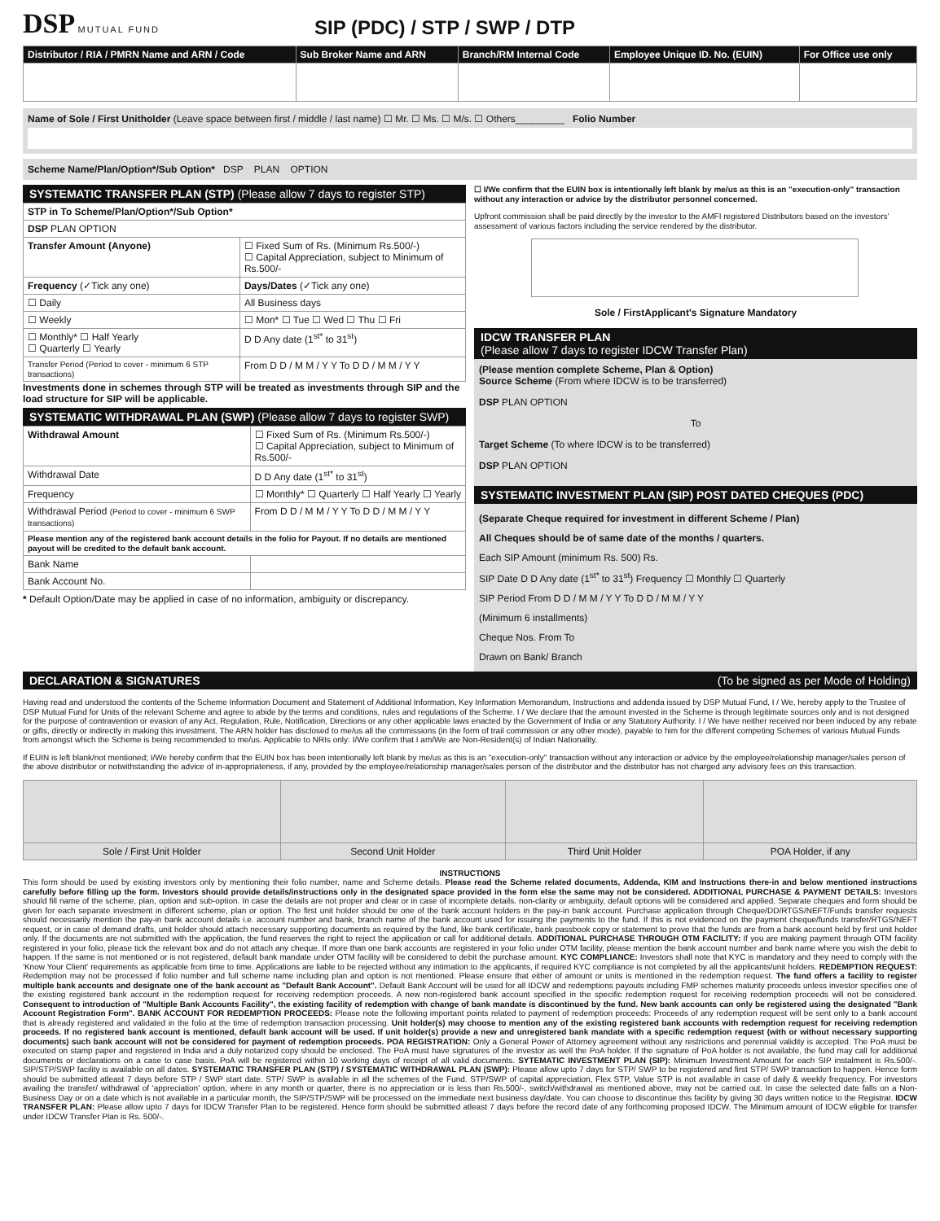DSP MUTUAL FUND
SIP (PDC) / STP / SWP / DTP
| Distributor / RIA / PMRN Name and ARN / Code | Sub Broker Name and ARN | Branch/RM Internal Code | Employee Unique ID. No. (EUIN) | For Office use only |
| --- | --- | --- | --- | --- |
Name of Sole / First Unitholder (Leave space between first / middle / last name) ☐ Mr. ☐ Ms. ☐ M/s. ☐ Others_________ Folio Number
Scheme Name/Plan/Option*/Sub Option* DSP PLAN OPTION
SYSTEMATIC TRANSFER PLAN (STP) (Please allow 7 days to register STP)
| STP in To Scheme/Plan/Option*/Sub Option* | |
| DSP PLAN OPTION | |
| Transfer Amount (Anyone) | ☐ Fixed Sum of Rs. (Minimum Rs.500/-) ☐ Capital Appreciation, subject to Minimum of Rs.500/- |
| Frequency (✓Tick any one) | Days/Dates (✓Tick any one) |
| ☐ Daily | All Business days |
| ☐ Weekly | ☐ Mon* ☐ Tue ☐ Wed ☐ Thu ☐ Fri |
| ☐ Monthly* ☐ Half Yearly ☐ Quarterly ☐ Yearly | D D Any date (1<sup>st*</sup> to 31<sup>st</sup>) |
| Transfer Period (Period to cover - minimum 6 STP transactions) | From D D / M M / Y Y To D D / M M / Y Y |
Investments done in schemes through STP will be treated as investments through SIP and the load structure for SIP will be applicable.
SYSTEMATIC WITHDRAWAL PLAN (SWP) (Please allow 7 days to register SWP)
| Withdrawal Amount | ☐ Fixed Sum of Rs. (Minimum Rs.500/-) ☐ Capital Appreciation, subject to Minimum of Rs.500/- |
| Withdrawal Date | D D Any date (1<sup>st*</sup> to 31<sup>st</sup>) |
| Frequency | ☐ Monthly* ☐ Quarterly ☐ Half Yearly ☐ Yearly |
| Withdrawal Period (Period to cover - minimum 6 SWP transactions) | From D D / M M / Y Y To D D / M M / Y Y |
| Please mention any of the registered bank account details in the folio for Payout. If no details are mentioned payout will be credited to the default bank account. | |
| Bank Name | |
| Bank Account No. | |
* Default Option/Date may be applied in case of no information, ambiguity or discrepancy.
☐ I/We confirm that the EUIN box is intentionally left blank by me/us as this is an "execution-only" transaction without any interaction or advice by the distributor personnel concerned.
Upfront commission shall be paid directly by the investor to the AMFI registered Distributors based on the investors' assessment of various factors including the service rendered by the distributor.
Sole / FirstApplicant's Signature Mandatory
IDCW TRANSFER PLAN
(Please allow 7 days to register IDCW Transfer Plan)
(Please mention complete Scheme, Plan & Option)
Source Scheme (From where IDCW is to be transferred)
DSP PLAN OPTION
To
Target Scheme (To where IDCW is to be transferred)
DSP PLAN OPTION
SYSTEMATIC INVESTMENT PLAN (SIP) POST DATED CHEQUES (PDC)
(Separate Cheque required for investment in different Scheme / Plan)
All Cheques should be of same date of the months / quarters.
Each SIP Amount (minimum Rs. 500) Rs.
SIP Date D D Any date (1<sup>st*</sup> to 31<sup>st</sup>) Frequency ☐ Monthly ☐ Quarterly
SIP Period From D D / M M / Y Y To D D / M M / Y Y
(Minimum 6 installments)
Cheque Nos. From To
Drawn on Bank/ Branch
DECLARATION & SIGNATURES (To be signed as per Mode of Holding)
Having read and understood the contents of the Scheme Information Document and Statement of Additional Information, Key Information Memorandum, Instructions and addenda issued by DSP Mutual Fund, I / We, hereby apply to the Trustee of DSP Mutual Fund for Units of the relevant Scheme and agree to abide by the terms and conditions, rules and regulations of the Scheme. I / We declare that the amount invested in the Scheme is through legitimate sources only and is not designed for the purpose of contravention or evasion of any Act, Regulation, Rule, Notification, Directions or any other applicable laws enacted by the Government of India or any Statutory Authority. I / We have neither received nor been induced by any rebate or gifts, directly or indirectly in making this investment. The ARN holder has disclosed to me/us all the commissions (in the form of trail commission or any other mode), payable to him for the different competing Schemes of various Mutual Funds from amongst which the Scheme is being recommended to me/us. Applicable to NRIs only: I/We confirm that I am/We are Non-Resident(s) of Indian Nationality.
If EUIN is left blank/not mentioned; I/We hereby confirm that the EUIN box has been intentionally left blank by me/us as this is an "execution-only" transaction without any interaction or advice by the employee/relationship manager/sales person of the above distributor or notwithstanding the advice of in-appropriateness, if any, provided by the employee/relationship manager/sales person of the distributor and the distributor has not charged any advisory fees on this transaction.
| Sole / First Unit Holder | Second Unit Holder | Third Unit Holder | POA Holder, if any |
INSTRUCTIONS
This form should be used by existing investors only by mentioning their folio number, name and Scheme details. Please read the Scheme related documents, Addenda, KIM and Instructions there-in and below mentioned instructions carefully before filling up the form. Investors should provide details/instructions only in the designated space provided in the form else the same may not be considered. ADDITIONAL PURCHASE & PAYMENT DETAILS: Investors should fill name of the scheme, plan, option and sub-option. In case the details are not proper and clear or in case of incomplete details, non-clarity or ambiguity, default options will be considered and applied. Separate cheques and form should be given for each separate investment in different scheme, plan or option. The first unit holder should be one of the bank account holders in the pay-in bank account. Purchase application through Cheque/DD/RTGS/NEFT/Funds transfer requests should necessarily mention the pay-in bank account details i.e. account number and bank, branch name of the bank account used for issuing the payments to the fund. If this is not evidenced on the payment cheque/funds transfer/RTGS/NEFT request, or in case of demand drafts, unit holder should attach necessary supporting documents as required by the fund, like bank certificate, bank passbook copy or statement to prove that the funds are from a bank account held by first unit holder only. If the documents are not submitted with the application, the fund reserves the right to reject the application or call for additional details. ADDITIONAL PURCHASE THROUGH OTM FACILITY: If you are making payment through OTM facility registered in your folio, please tick the relevant box and do not attach any cheque. If more than one bank accounts are registered in your folio under OTM facility, please mention the bank account number and bank name where you wish the debit to happen. If the same is not mentioned or is not registered, default bank mandate under OTM facility will be considered to debit the purchase amount. KYC COMPLIANCE: Investors shall note that KYC is mandatory and they need to comply with the 'Know Your Client' requirements as applicable from time to time. Applications are liable to be rejected without any intimation to the applicants, if required KYC compliance is not completed by all the applicants/unit holders. REDEMPTION REQUEST: Redemption may not be processed if folio number and full scheme name including plan and option is not mentioned. Please ensure that either of amount or units is mentioned in the redemption request. The fund offers a facility to register multiple bank accounts and designate one of the bank account as "Default Bank Account". Default Bank Account will be used for all IDCW and redemptions payouts including FMP schemes maturity proceeds unless investor specifies one of the existing registered bank account in the redemption request for receiving redemption proceeds. A new non-registered bank account specified in the specific redemption request for receiving redemption proceeds will not be considered. Consequent to introduction of "Multiple Bank Accounts Facility", the existing facility of redemption with change of bank mandate is discontinued by the fund. New bank accounts can only be registered using the designated "Bank Account Registration Form". BANK ACCOUNT FOR REDEMPTION PROCEEDS: Please note the following important points related to payment of redemption proceeds: Proceeds of any redemption request will be sent only to a bank account that is already registered and validated in the folio at the time of redemption transaction processing. Unit holder(s) may choose to mention any of the existing registered bank accounts with redemption request for receiving redemption proceeds. If no registered bank account is mentioned, default bank account will be used. If unit holder(s) provide a new and unregistered bank mandate with a specific redemption request (with or without necessary supporting documents) such bank account will not be considered for payment of redemption proceeds. POA REGISTRATION: Only a General Power of Attorney agreement without any restrictions and perennial validity is accepted. The PoA must be executed on stamp paper and registered in India and a duly notarized copy should be enclosed. The PoA must have signatures of the investor as well the PoA holder. If the signature of PoA holder is not available, the fund may call for additional documents or declarations on a case to case basis. PoA will be registered within 10 working days of receipt of all valid documents. SYTEMATIC INVESTMENT PLAN (SIP): Minimum Investment Amount for each SIP instalment is Rs.500/-. SIP/STP/SWP facility is available on all dates. SYSTEMATIC TRANSFER PLAN (STP) / SYSTEMATIC WITHDRAWAL PLAN (SWP): Please allow upto 7 days for STP/ SWP to be registered and first STP/ SWP transaction to happen. Hence form should be submitted atleast 7 days before STP / SWP start date. STP/ SWP is available in all the schemes of the Fund. STP/SWP of capital appreciation, Flex STP, Value STP is not available in case of daily & weekly frequency. For investors availing the transfer/ withdrawal of 'appreciation' option, where in any month or quarter, there is no appreciation or is less than Rs.500/-, switch/withdrawal as mentioned above, may not be carried out. In case the selected date falls on a Non-Business Day or on a date which is not available in a particular month, the SIP/STP/SWP will be processed on the immediate next business day/date. You can choose to discontinue this facility by giving 30 days written notice to the Registrar. IDCW TRANSFER PLAN: Please allow upto 7 days for IDCW Transfer Plan to be registered. Hence form should be submitted atleast 7 days before the record date of any forthcoming proposed IDCW. The Minimum amount of IDCW eligible for transfer under IDCW Transfer Plan is Rs. 500/-.